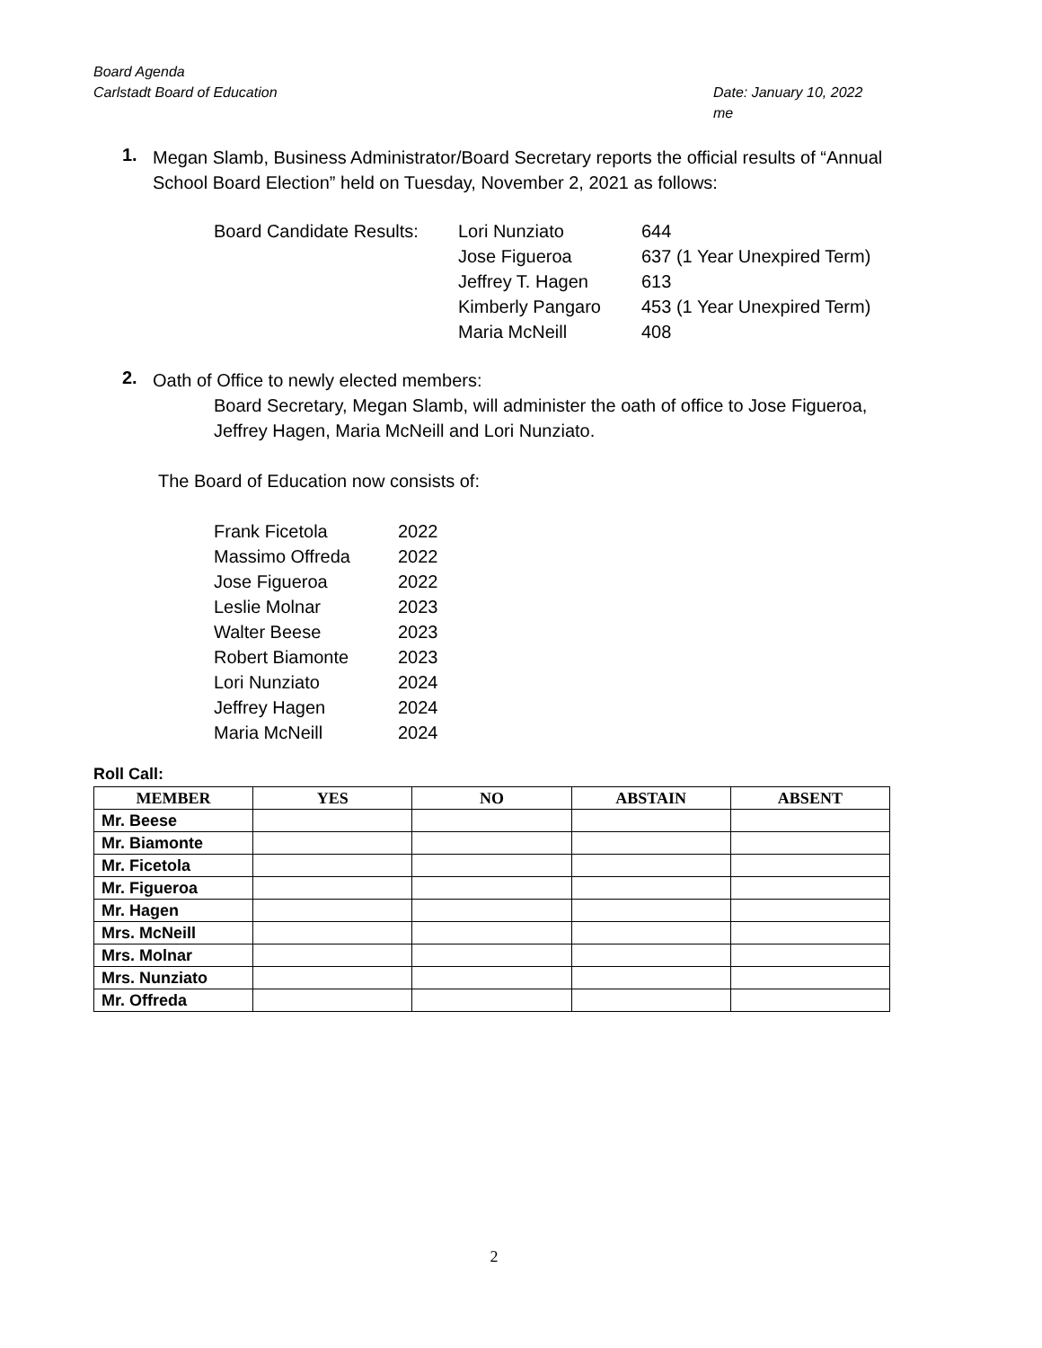Board Agenda
Carlstadt Board of Education Date: January 10, 2022
me
1.
Megan Slamb, Business Administrator/Board Secretary reports the official results of “Annual School Board Election” held on Tuesday, November 2, 2021 as follows:
| Board Candidate Results: | Lori Nunziato | 644 |
| | Jose Figueroa | 637 (1 Year Unexpired Term) |
| | Jeffrey T. Hagen | 613 |
| | Kimberly Pangaro | 453 (1 Year Unexpired Term) |
| | Maria McNeill | 408 |
2.
Oath of Office to newly elected members:
Board Secretary, Megan Slamb, will administer the oath of office to Jose Figueroa, Jeffrey Hagen, Maria McNeill and Lori Nunziato.
The Board of Education now consists of:
| Frank Ficetola | 2022 |
| Massimo Offreda | 2022 |
| Jose Figueroa | 2022 |
| Leslie Molnar | 2023 |
| Walter Beese | 2023 |
| Robert Biamonte | 2023 |
| Lori Nunziato | 2024 |
| Jeffrey Hagen | 2024 |
| Maria McNeill | 2024 |
Roll Call:
| MEMBER | YES | NO | ABSTAIN | ABSENT |
| --- | --- | --- | --- | --- |
| Mr. Beese | | | | |
| Mr. Biamonte | | | | |
| Mr. Ficetola | | | | |
| Mr. Figueroa | | | | |
| Mr. Hagen | | | | |
| Mrs. McNeill | | | | |
| Mrs. Molnar | | | | |
| Mrs. Nunziato | | | | |
| Mr. Offreda | | | | |
2